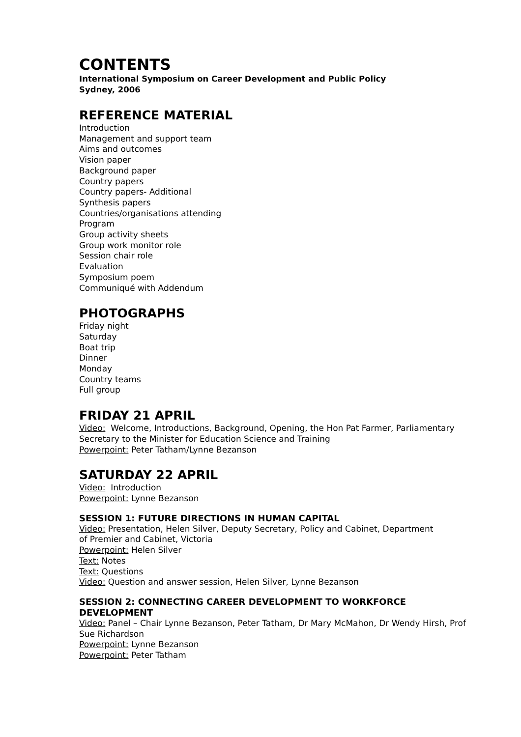CONTENTS
International Symposium on Career Development and Public Policy
Sydney, 2006
REFERENCE MATERIAL
Introduction
Management and support team
Aims and outcomes
Vision paper
Background paper
Country papers
Country papers- Additional
Synthesis papers
Countries/organisations attending
Program
Group activity sheets
Group work monitor role
Session chair role
Evaluation
Symposium poem
Communiqué with Addendum
PHOTOGRAPHS
Friday night
Saturday
Boat trip
Dinner
Monday
Country teams
Full group
FRIDAY 21 APRIL
Video: Welcome, Introductions, Background, Opening, the Hon Pat Farmer, Parliamentary Secretary to the Minister for Education Science and Training
Powerpoint: Peter Tatham/Lynne Bezanson
SATURDAY 22 APRIL
Video: Introduction
Powerpoint: Lynne Bezanson
SESSION 1: FUTURE DIRECTIONS IN HUMAN CAPITAL
Video: Presentation, Helen Silver, Deputy Secretary, Policy and Cabinet, Department
of Premier and Cabinet, Victoria
Powerpoint: Helen Silver
Text: Notes
Text: Questions
Video: Question and answer session, Helen Silver, Lynne Bezanson
SESSION 2: CONNECTING CAREER DEVELOPMENT TO WORKFORCE DEVELOPMENT
Video: Panel – Chair Lynne Bezanson, Peter Tatham, Dr Mary McMahon, Dr Wendy Hirsh, Prof Sue Richardson
Powerpoint: Lynne Bezanson
Powerpoint: Peter Tatham